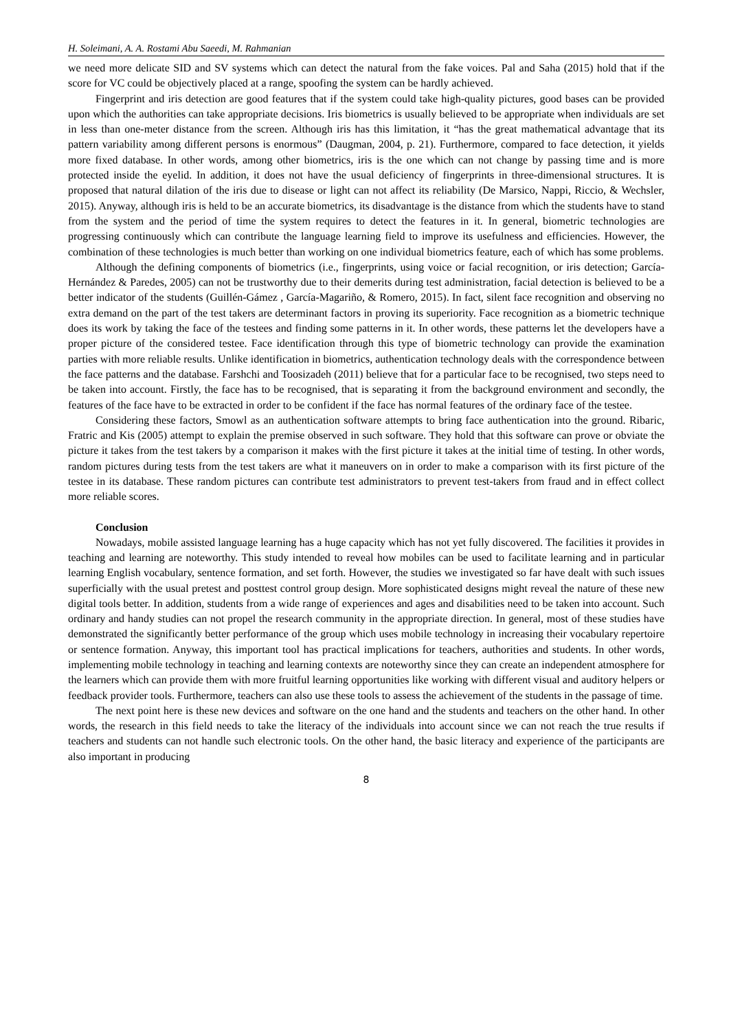H. Soleimani, A. A. Rostami Abu Saeedi, M. Rahmanian
we need more delicate SID and SV systems which can detect the natural from the fake voices. Pal and Saha (2015) hold that if the score for VC could be objectively placed at a range, spoofing the system can be hardly achieved.
Fingerprint and iris detection are good features that if the system could take high-quality pictures, good bases can be provided upon which the authorities can take appropriate decisions. Iris biometrics is usually believed to be appropriate when individuals are set in less than one-meter distance from the screen. Although iris has this limitation, it “has the great mathematical advantage that its pattern variability among different persons is enormous” (Daugman, 2004, p. 21). Furthermore, compared to face detection, it yields more fixed database. In other words, among other biometrics, iris is the one which can not change by passing time and is more protected inside the eyelid. In addition, it does not have the usual deficiency of fingerprints in three-dimensional structures. It is proposed that natural dilation of the iris due to disease or light can not affect its reliability (De Marsico, Nappi, Riccio, & Wechsler, 2015). Anyway, although iris is held to be an accurate biometrics, its disadvantage is the distance from which the students have to stand from the system and the period of time the system requires to detect the features in it. In general, biometric technologies are progressing continuously which can contribute the language learning field to improve its usefulness and efficiencies. However, the combination of these technologies is much better than working on one individual biometrics feature, each of which has some problems.
Although the defining components of biometrics (i.e., fingerprints, using voice or facial recognition, or iris detection; García-Hernández & Paredes, 2005) can not be trustworthy due to their demerits during test administration, facial detection is believed to be a better indicator of the students (Guillén-Gámez , García-Magariño, & Romero, 2015). In fact, silent face recognition and observing no extra demand on the part of the test takers are determinant factors in proving its superiority. Face recognition as a biometric technique does its work by taking the face of the testees and finding some patterns in it. In other words, these patterns let the developers have a proper picture of the considered testee. Face identification through this type of biometric technology can provide the examination parties with more reliable results. Unlike identification in biometrics, authentication technology deals with the correspondence between the face patterns and the database. Farshchi and Toosizadeh (2011) believe that for a particular face to be recognised, two steps need to be taken into account. Firstly, the face has to be recognised, that is separating it from the background environment and secondly, the features of the face have to be extracted in order to be confident if the face has normal features of the ordinary face of the testee.
Considering these factors, Smowl as an authentication software attempts to bring face authentication into the ground. Ribaric, Fratric and Kis (2005) attempt to explain the premise observed in such software. They hold that this software can prove or obviate the picture it takes from the test takers by a comparison it makes with the first picture it takes at the initial time of testing. In other words, random pictures during tests from the test takers are what it maneuvers on in order to make a comparison with its first picture of the testee in its database. These random pictures can contribute test administrators to prevent test-takers from fraud and in effect collect more reliable scores.
Conclusion
Nowadays, mobile assisted language learning has a huge capacity which has not yet fully discovered. The facilities it provides in teaching and learning are noteworthy. This study intended to reveal how mobiles can be used to facilitate learning and in particular learning English vocabulary, sentence formation, and set forth. However, the studies we investigated so far have dealt with such issues superficially with the usual pretest and posttest control group design. More sophisticated designs might reveal the nature of these new digital tools better. In addition, students from a wide range of experiences and ages and disabilities need to be taken into account. Such ordinary and handy studies can not propel the research community in the appropriate direction. In general, most of these studies have demonstrated the significantly better performance of the group which uses mobile technology in increasing their vocabulary repertoire or sentence formation. Anyway, this important tool has practical implications for teachers, authorities and students. In other words, implementing mobile technology in teaching and learning contexts are noteworthy since they can create an independent atmosphere for the learners which can provide them with more fruitful learning opportunities like working with different visual and auditory helpers or feedback provider tools. Furthermore, teachers can also use these tools to assess the achievement of the students in the passage of time.
The next point here is these new devices and software on the one hand and the students and teachers on the other hand. In other words, the research in this field needs to take the literacy of the individuals into account since we can not reach the true results if teachers and students can not handle such electronic tools. On the other hand, the basic literacy and experience of the participants are also important in producing
8